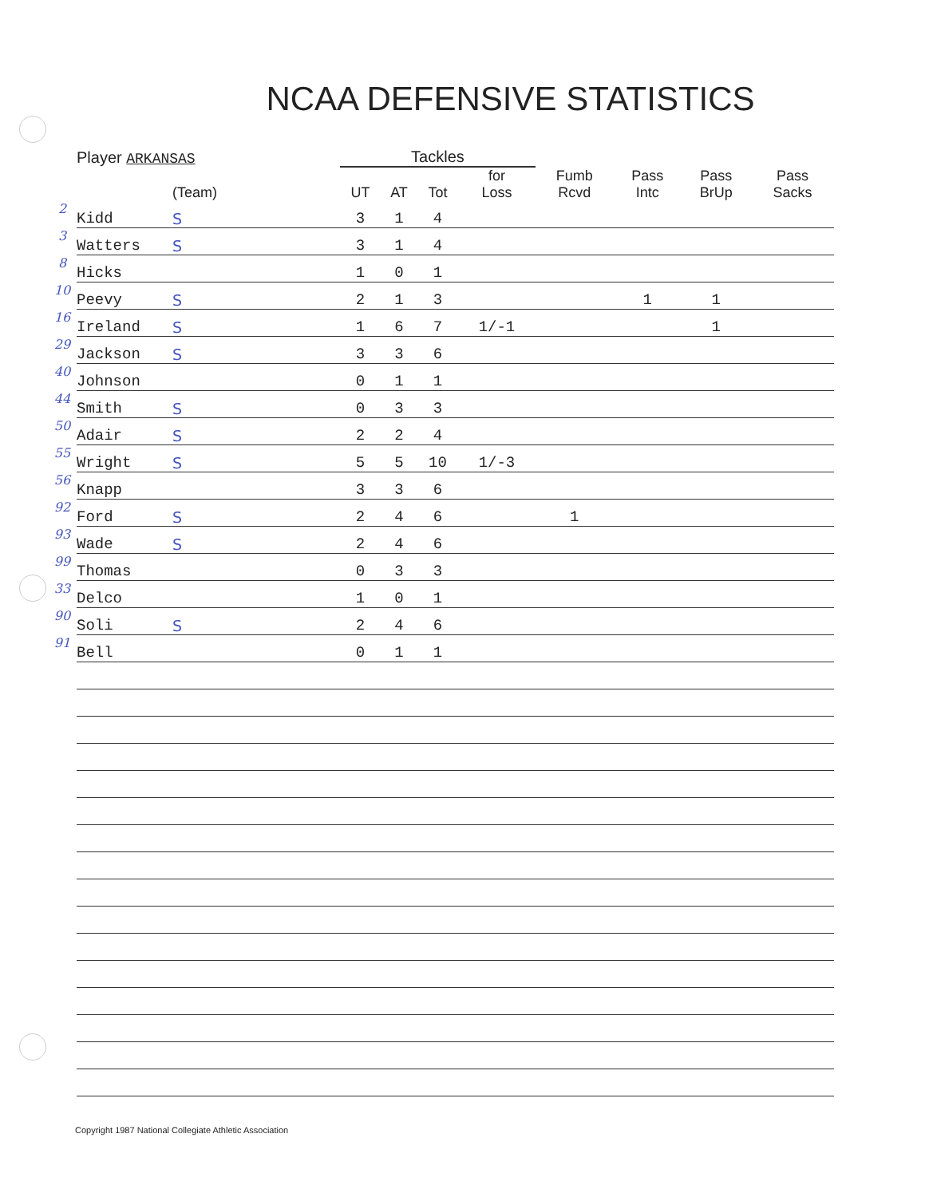NCAA DEFENSIVE STATISTICS
| | Player ARKANSAS | | Tackles | | | | | | | |
| --- | --- | --- | --- | --- | --- | --- | --- | --- | --- | --- |
| | | (Team) | UT | AT | Tot | for Loss | Fumb Rcvd | Pass Intc | Pass BrUp | Pass Sacks |
| 2 | Kidd | S | 3 | 1 | 4 | | | | | |
| 3 | Watters | S | 3 | 1 | 4 | | | | | |
| 8 | Hicks | | 1 | 0 | 1 | | | | | |
| 10 | Peevy | S | 2 | 1 | 3 | | | 1 | 1 | |
| 16 | Ireland | S | 1 | 6 | 7 | 1/-1 | | | 1 | |
| 29 | Jackson | S | 3 | 3 | 6 | | | | | |
| 40 | Johnson | | 0 | 1 | 1 | | | | | |
| 44 | Smith | S | 0 | 3 | 3 | | | | | |
| 50 | Adair | S | 2 | 2 | 4 | | | | | |
| 55 | Wright | S | 5 | 5 | 10 | 1/-3 | | | | |
| 56 | Knapp | | 3 | 3 | 6 | | | | | |
| 92 | Ford | S | 2 | 4 | 6 | | 1 | | | |
| 93 | Wade | S | 2 | 4 | 6 | | | | | |
| 99 | Thomas | | 0 | 3 | 3 | | | | | |
| 33 | Delco | | 1 | 0 | 1 | | | | | |
| 90 | Soli | S | 2 | 4 | 6 | | | | | |
| 91 | Bell | | 0 | 1 | 1 | | | | | |
Copyright 1987 National Collegiate Athletic Association